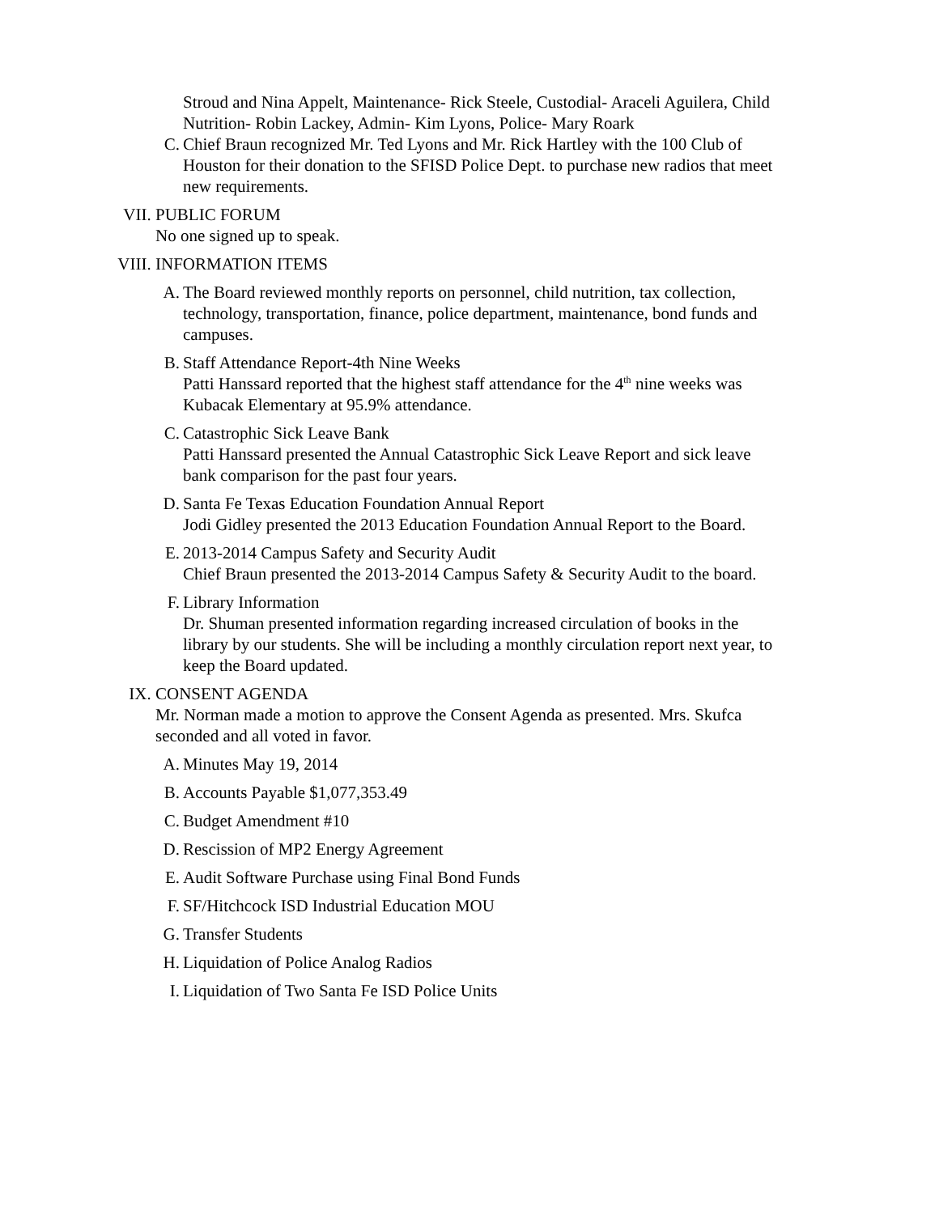Stroud and Nina Appelt, Maintenance- Rick Steele, Custodial- Araceli Aguilera, Child Nutrition- Robin Lackey, Admin- Kim Lyons, Police- Mary Roark
C. Chief Braun recognized Mr. Ted Lyons and Mr. Rick Hartley with the 100 Club of Houston for their donation to the SFISD Police Dept. to purchase new radios that meet new requirements.
VII. PUBLIC FORUM
No one signed up to speak.
VIII.
INFORMATION ITEMS
A. The Board reviewed monthly reports on personnel, child nutrition, tax collection, technology, transportation, finance, police department, maintenance, bond funds and campuses.
B. Staff Attendance Report-4th Nine Weeks
Patti Hanssard reported that the highest staff attendance for the 4<sup>th</sup> nine weeks was Kubacak Elementary at 95.9% attendance.
C. Catastrophic Sick Leave Bank
Patti Hanssard presented the Annual Catastrophic Sick Leave Report and sick leave bank comparison for the past four years.
D. Santa Fe Texas Education Foundation Annual Report
Jodi Gidley presented the 2013 Education Foundation Annual Report to the Board.
E. 2013-2014 Campus Safety and Security Audit
Chief Braun presented the 2013-2014 Campus Safety & Security Audit to the board.
F. Library Information
Dr. Shuman presented information regarding increased circulation of books in the library by our students. She will be including a monthly circulation report next year, to keep the Board updated.
IX. CONSENT AGENDA
Mr. Norman made a motion to approve the Consent Agenda as presented. Mrs. Skufca seconded and all voted in favor.
A. Minutes May 19, 2014
B. Accounts Payable $1,077,353.49
C. Budget Amendment #10
D. Rescission of MP2 Energy Agreement
E. Audit Software Purchase using Final Bond Funds
F. SF/Hitchcock ISD Industrial Education MOU
G. Transfer Students
H. Liquidation of Police Analog Radios
I. Liquidation of Two Santa Fe ISD Police Units